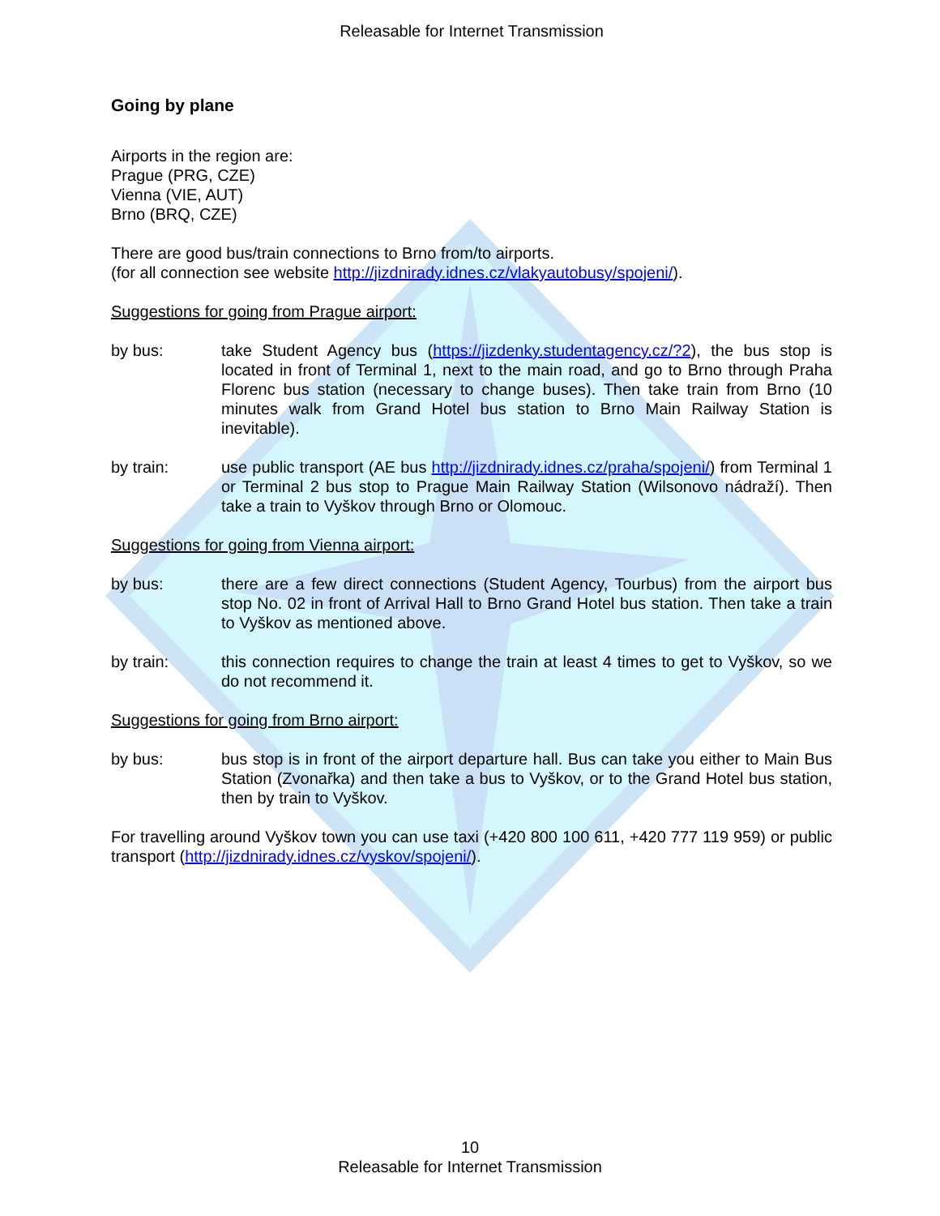Releasable for Internet Transmission
Going by plane
Airports in the region are:
Prague (PRG, CZE)
Vienna (VIE, AUT)
Brno (BRQ, CZE)
There are good bus/train connections to Brno from/to airports.
(for all connection see website http://jizdnirady.idnes.cz/vlakyautobusy/spojeni/).
Suggestions for going from Prague airport:
by bus: take Student Agency bus (https://jizdenky.studentagency.cz/?2), the bus stop is located in front of Terminal 1, next to the main road, and go to Brno through Praha Florenc bus station (necessary to change buses). Then take train from Brno (10 minutes walk from Grand Hotel bus station to Brno Main Railway Station is inevitable).
by train: use public transport (AE bus http://jizdnirady.idnes.cz/praha/spojeni/) from Terminal 1 or Terminal 2 bus stop to Prague Main Railway Station (Wilsonovo nádraží). Then take a train to Vyškov through Brno or Olomouc.
Suggestions for going from Vienna airport:
by bus: there are a few direct connections (Student Agency, Tourbus) from the airport bus stop No. 02 in front of Arrival Hall to Brno Grand Hotel bus station. Then take a train to Vyškov as mentioned above.
by train: this connection requires to change the train at least 4 times to get to Vyškov, so we do not recommend it.
Suggestions for going from Brno airport:
by bus: bus stop is in front of the airport departure hall. Bus can take you either to Main Bus Station (Zvonařka) and then take a bus to Vyškov, or to the Grand Hotel bus station, then by train to Vyškov.
For travelling around Vyškov town you can use taxi (+420 800 100 611, +420 777 119 959) or public transport (http://jizdnirady.idnes.cz/vyskov/spojeni/).
10
Releasable for Internet Transmission